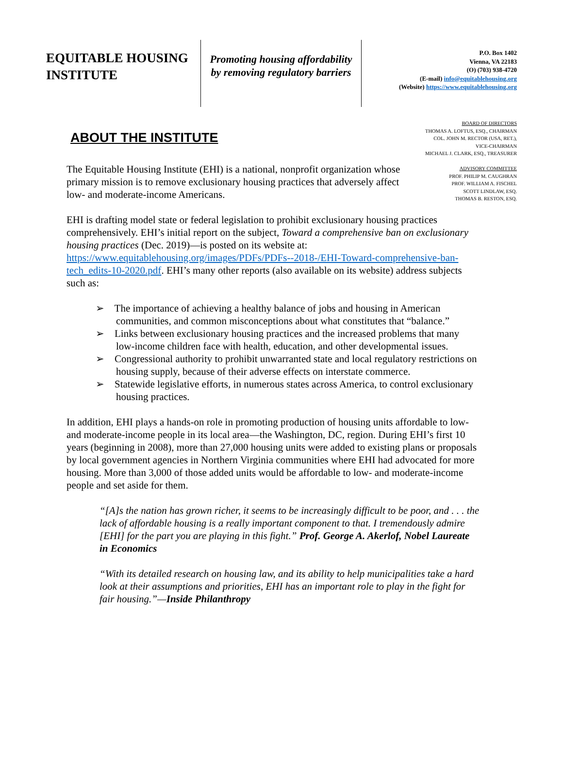EQUITABLE HOUSING
INSTITUTE
Promoting housing affordability
by removing regulatory barriers
P.O. Box 1402
Vienna, VA 22183
(O) (703) 938-4720
(E-mail) info@equitablehousing.org
(Website) https://www.equitablehousing.org
ABOUT THE INSTITUTE
The Equitable Housing Institute (EHI) is a national, nonprofit organization whose primary mission is to remove exclusionary housing practices that adversely affect low- and moderate-income Americans.
BOARD OF DIRECTORS
THOMAS A. LOFTUS, ESQ., CHAIRMAN
COL. JOHN M. RECTOR (USA, RET.),
VICE-CHAIRMAN
MICHAEL J. CLARK, ESQ., TREASURER
ADVISORY COMMITTEE
PROF. PHILIP M. CAUGHRAN
PROF. WILLIAM A. FISCHEL
SCOTT LINDLAW, ESQ.
THOMAS B. RESTON, ESQ.
EHI is drafting model state or federal legislation to prohibit exclusionary housing practices comprehensively. EHI’s initial report on the subject, Toward a comprehensive ban on exclusionary housing practices (Dec. 2019)—is posted on its website at: https://www.equitablehousing.org/images/PDFs/PDFs--2018-/EHI-Toward-comprehensive-ban-tech_edits-10-2020.pdf. EHI’s many other reports (also available on its website) address subjects such as:
➢ The importance of achieving a healthy balance of jobs and housing in American communities, and common misconceptions about what constitutes that “balance.”
➢ Links between exclusionary housing practices and the increased problems that many low-income children face with health, education, and other developmental issues.
➢ Congressional authority to prohibit unwarranted state and local regulatory restrictions on housing supply, because of their adverse effects on interstate commerce.
➢ Statewide legislative efforts, in numerous states across America, to control exclusionary housing practices.
In addition, EHI plays a hands-on role in promoting production of housing units affordable to low- and moderate-income people in its local area—the Washington, DC, region. During EHI’s first 10 years (beginning in 2008), more than 27,000 housing units were added to existing plans or proposals by local government agencies in Northern Virginia communities where EHI had advocated for more housing. More than 3,000 of those added units would be affordable to low- and moderate-income people and set aside for them.
“[A]s the nation has grown richer, it seems to be increasingly difficult to be poor, and . . . the lack of affordable housing is a really important component to that. I tremendously admire [EHI] for the part you are playing in this fight.” Prof. George A. Akerlof, Nobel Laureate in Economics
“With its detailed research on housing law, and its ability to help municipalities take a hard look at their assumptions and priorities, EHI has an important role to play in the fight for fair housing.”—Inside Philanthropy